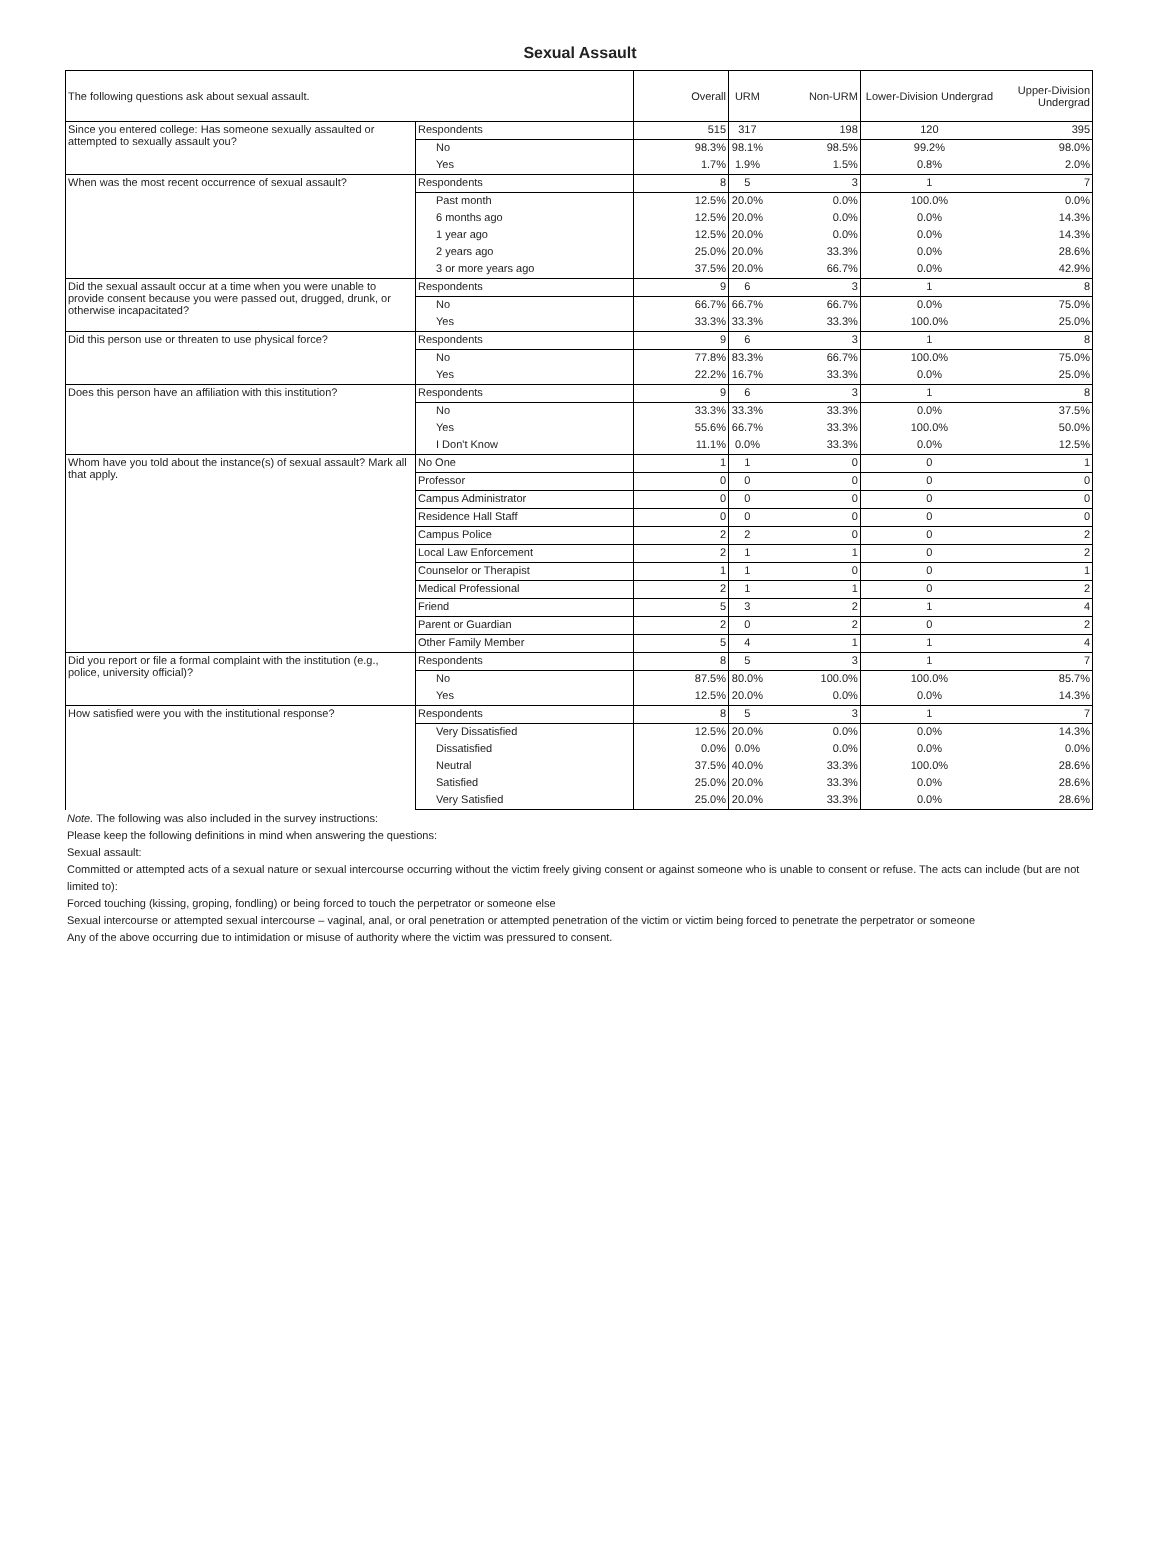Sexual Assault
| The following questions ask about sexual assault. | | Overall | URM | Non-URM | Lower-Division Undergrad | Upper-Division Undergrad |
| --- | --- | --- | --- | --- | --- | --- |
| Since you entered college: Has someone sexually assaulted or attempted to sexually assault you? | Respondents | 515 | 317 | 198 | 120 | 395 |
| | No | 98.3% | 98.1% | 98.5% | 99.2% | 98.0% |
| | Yes | 1.7% | 1.9% | 1.5% | 0.8% | 2.0% |
| When was the most recent occurrence of sexual assault? | Respondents | 8 | 5 | 3 | 1 | 7 |
| | Past month | 12.5% | 20.0% | 0.0% | 100.0% | 0.0% |
| | 6 months ago | 12.5% | 20.0% | 0.0% | 0.0% | 14.3% |
| | 1 year ago | 12.5% | 20.0% | 0.0% | 0.0% | 14.3% |
| | 2 years ago | 25.0% | 20.0% | 33.3% | 0.0% | 28.6% |
| | 3 or more years ago | 37.5% | 20.0% | 66.7% | 0.0% | 42.9% |
| Did the sexual assault occur at a time when you were unable to provide consent because you were passed out, drugged, drunk, or otherwise incapacitated? | Respondents | 9 | 6 | 3 | 1 | 8 |
| | No | 66.7% | 66.7% | 66.7% | 0.0% | 75.0% |
| | Yes | 33.3% | 33.3% | 33.3% | 100.0% | 25.0% |
| Did this person use or threaten to use physical force? | Respondents | 9 | 6 | 3 | 1 | 8 |
| | No | 77.8% | 83.3% | 66.7% | 100.0% | 75.0% |
| | Yes | 22.2% | 16.7% | 33.3% | 0.0% | 25.0% |
| Does this person have an affiliation with this institution? | Respondents | 9 | 6 | 3 | 1 | 8 |
| | No | 33.3% | 33.3% | 33.3% | 0.0% | 37.5% |
| | Yes | 55.6% | 66.7% | 33.3% | 100.0% | 50.0% |
| | I Don't Know | 11.1% | 0.0% | 33.3% | 0.0% | 12.5% |
| Whom have you told about the instance(s) of sexual assault? Mark all that apply. | No One | 1 | 1 | 0 | 0 | 1 |
| | Professor | 0 | 0 | 0 | 0 | 0 |
| | Campus Administrator | 0 | 0 | 0 | 0 | 0 |
| | Residence Hall Staff | 0 | 0 | 0 | 0 | 0 |
| | Campus Police | 2 | 2 | 0 | 0 | 2 |
| | Local Law Enforcement | 2 | 1 | 1 | 0 | 2 |
| | Counselor or Therapist | 1 | 1 | 0 | 0 | 1 |
| | Medical Professional | 2 | 1 | 1 | 0 | 2 |
| | Friend | 5 | 3 | 2 | 1 | 4 |
| | Parent or Guardian | 2 | 0 | 2 | 0 | 2 |
| | Other Family Member | 5 | 4 | 1 | 1 | 4 |
| Did you report or file a formal complaint with the institution (e.g., police, university official)? | Respondents | 8 | 5 | 3 | 1 | 7 |
| | No | 87.5% | 80.0% | 100.0% | 100.0% | 85.7% |
| | Yes | 12.5% | 20.0% | 0.0% | 0.0% | 14.3% |
| How satisfied were you with the institutional response? | Respondents | 8 | 5 | 3 | 1 | 7 |
| | Very Dissatisfied | 12.5% | 20.0% | 0.0% | 0.0% | 14.3% |
| | Dissatisfied | 0.0% | 0.0% | 0.0% | 0.0% | 0.0% |
| | Neutral | 37.5% | 40.0% | 33.3% | 100.0% | 28.6% |
| | Satisfied | 25.0% | 20.0% | 33.3% | 0.0% | 28.6% |
| | Very Satisfied | 25.0% | 20.0% | 33.3% | 0.0% | 28.6% |
Note. The following was also included in the survey instructions:
Please keep the following definitions in mind when answering the questions:
Sexual assault:
Committed or attempted acts of a sexual nature or sexual intercourse occurring without the victim freely giving consent or against someone who is unable to consent or refuse. The acts can include (but are not limited to):
Forced touching (kissing, groping, fondling) or being forced to touch the perpetrator or someone else
Sexual intercourse or attempted sexual intercourse – vaginal, anal, or oral penetration or attempted penetration of the victim or victim being forced to penetrate the perpetrator or someone
Any of the above occurring due to intimidation or misuse of authority where the victim was pressured to consent.